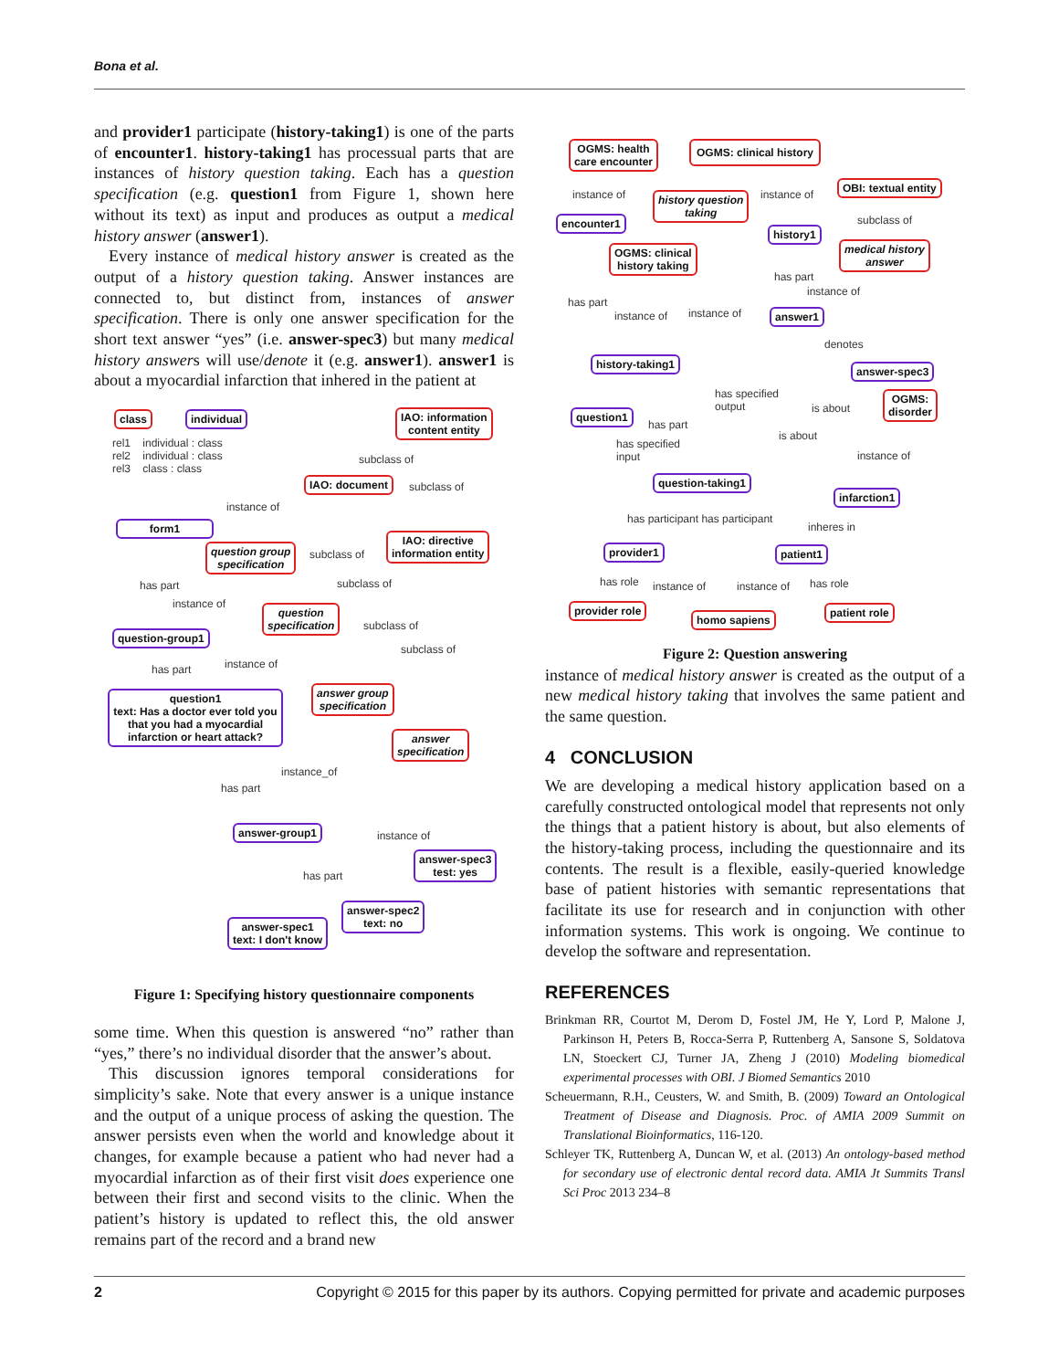Bona et al.
and provider1 participate (history-taking1) is one of the parts of encounter1. history-taking1 has processual parts that are instances of history question taking. Each has a question specification (e.g. question1 from Figure 1, shown here without its text) as input and produces as output a medical history answer (answer1).
Every instance of medical history answer is created as the output of a history question taking. Answer instances are connected to, but distinct from, instances of answer specification. There is only one answer specification for the short text answer “yes” (i.e. answer-spec3) but many medical history answers will use/denote it (e.g. answer1). answer1 is about a myocardial infarction that inhered in the patient at
class individual
rel1 individual : class
rel2 individual : class
rel3 class : class
IAO: information
content entity
subclass of
IAO: document subclass of
instance of
form1
IAO: directive
information entity
question group
specification
subclass of
subclass of
has part
instance of
question
specification
subclass of
question-group1
subclass of
instance of
has part
question1
text: Has a doctor ever told you that you had a myocardial infarction or heart attack?
answer group
specification
answer
specification
instance_of
has part
answer-group1 instance of
answer-spec3
test: yes
has part
answer-spec2
text: no
answer-spec1
text: I don't know
Figure 1: Specifying history questionnaire components
some time. When this question is answered “no” rather than “yes,” there’s no individual disorder that the answer’s about.
This discussion ignores temporal considerations for simplicity’s sake. Note that every answer is a unique instance and the output of a unique process of asking the question. The answer persists even when the world and knowledge about it changes, for example because a patient who had never had a myocardial infarction as of their first visit does experience one between their first and second visits to the clinic. When the patient’s history is updated to reflect this, the old answer remains part of the record and a brand new
OGMS: health
care encounter
OGMS: clinical history
OBI: textual entity
instance of instance of
history question
taking
encounter1 subclass of
history1
OGMS: clinical
history taking
medical history
answer
has part
instance of
has part
instance of instance of answer1
denotes
history-taking1
answer-spec3
OGMS:
disorder
has specified
output
is about
question1
has part
is about
has specified
input
instance of
question-taking1
infarction1
has participant has participant
inheres in
provider1 patient1
has role instance of instance of has role
provider role
homo sapiens
patient role
Figure 2: Question answering
instance of medical history answer is created as the output of a new medical history taking that involves the same patient and the same question.
4 CONCLUSION
We are developing a medical history application based on a carefully constructed ontological model that represents not only the things that a patient history is about, but also elements of the history-taking process, including the questionnaire and its contents. The result is a flexible, easily-queried knowledge base of patient histories with semantic representations that facilitate its use for research and in conjunction with other information systems. This work is ongoing. We continue to develop the software and representation.
REFERENCES
Brinkman RR, Courtot M, Derom D, Fostel JM, He Y, Lord P, Malone J, Parkinson H, Peters B, Rocca-Serra P, Ruttenberg A, Sansone S, Soldatova LN, Stoeckert CJ, Turner JA, Zheng J (2010) Modeling biomedical experimental processes with OBI. J Biomed Semantics 2010
Scheuermann, R.H., Ceusters, W. and Smith, B. (2009) Toward an Ontological Treatment of Disease and Diagnosis. Proc. of AMIA 2009 Summit on Translational Bioinformatics, 116-120.
Schleyer TK, Ruttenberg A, Duncan W, et al. (2013) An ontology-based method for secondary use of electronic dental record data. AMIA Jt Summits Transl Sci Proc 2013 234–8
2 Copyright © 2015 for this paper by its authors. Copying permitted for private and academic purposes